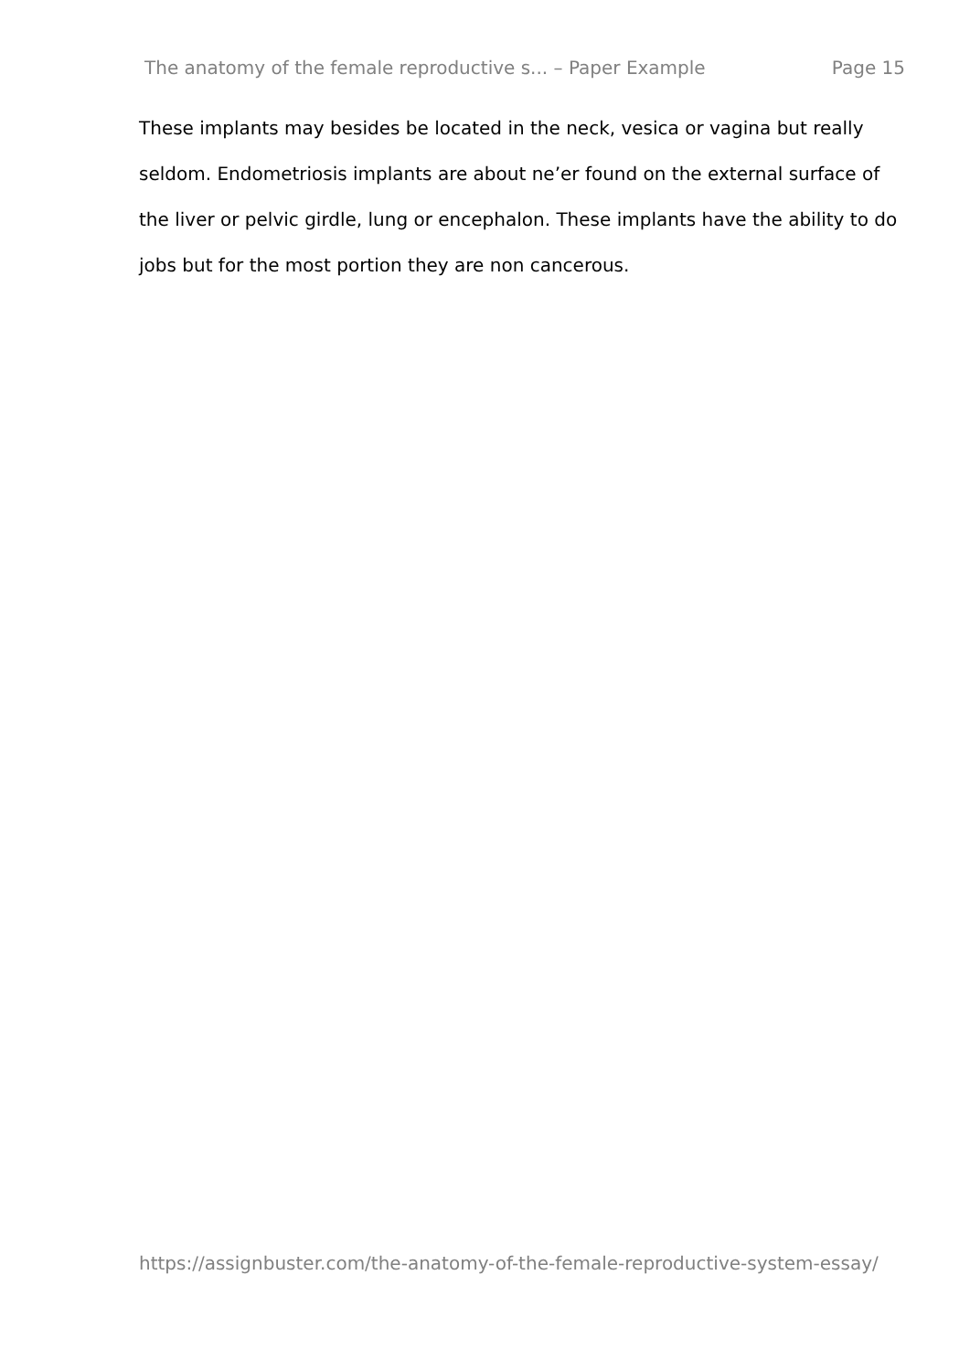The anatomy of the female reproductive s... – Paper Example Page 15
These implants may besides be located in the neck, vesica or vagina but really seldom. Endometriosis implants are about ne’er found on the external surface of the liver or pelvic girdle, lung or encephalon. These implants have the ability to do jobs but for the most portion they are non cancerous.
https://assignbuster.com/the-anatomy-of-the-female-reproductive-system-essay/